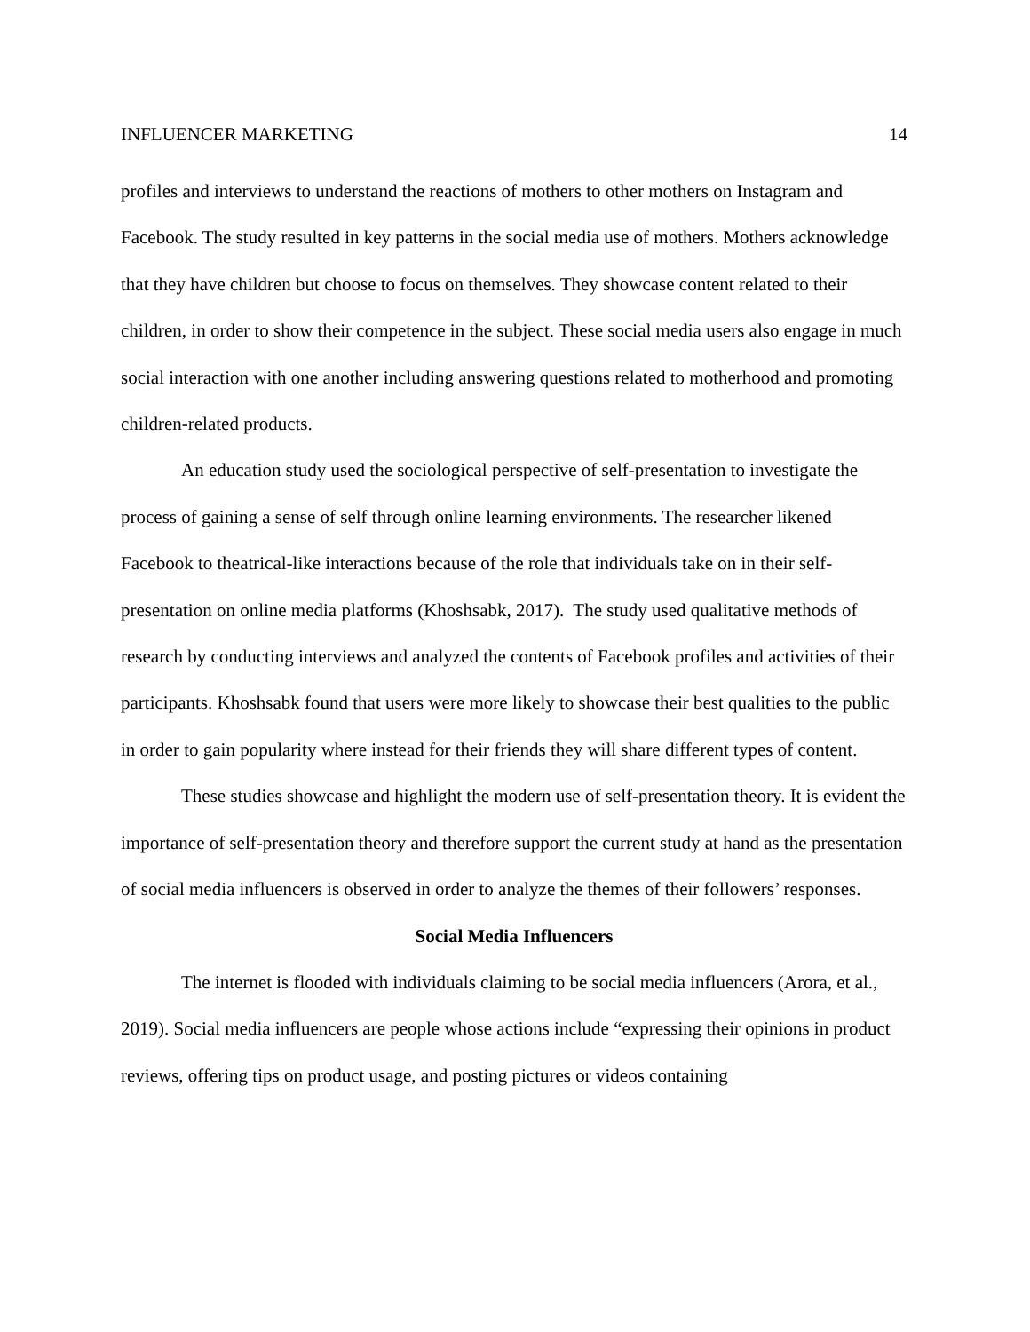INFLUENCER MARKETING 14
profiles and interviews to understand the reactions of mothers to other mothers on Instagram and Facebook. The study resulted in key patterns in the social media use of mothers. Mothers acknowledge that they have children but choose to focus on themselves. They showcase content related to their children, in order to show their competence in the subject. These social media users also engage in much social interaction with one another including answering questions related to motherhood and promoting children-related products.
An education study used the sociological perspective of self-presentation to investigate the process of gaining a sense of self through online learning environments. The researcher likened Facebook to theatrical-like interactions because of the role that individuals take on in their self-presentation on online media platforms (Khoshsabk, 2017). The study used qualitative methods of research by conducting interviews and analyzed the contents of Facebook profiles and activities of their participants. Khoshsabk found that users were more likely to showcase their best qualities to the public in order to gain popularity where instead for their friends they will share different types of content.
These studies showcase and highlight the modern use of self-presentation theory. It is evident the importance of self-presentation theory and therefore support the current study at hand as the presentation of social media influencers is observed in order to analyze the themes of their followers’ responses.
Social Media Influencers
The internet is flooded with individuals claiming to be social media influencers (Arora, et al., 2019). Social media influencers are people whose actions include “expressing their opinions in product reviews, offering tips on product usage, and posting pictures or videos containing